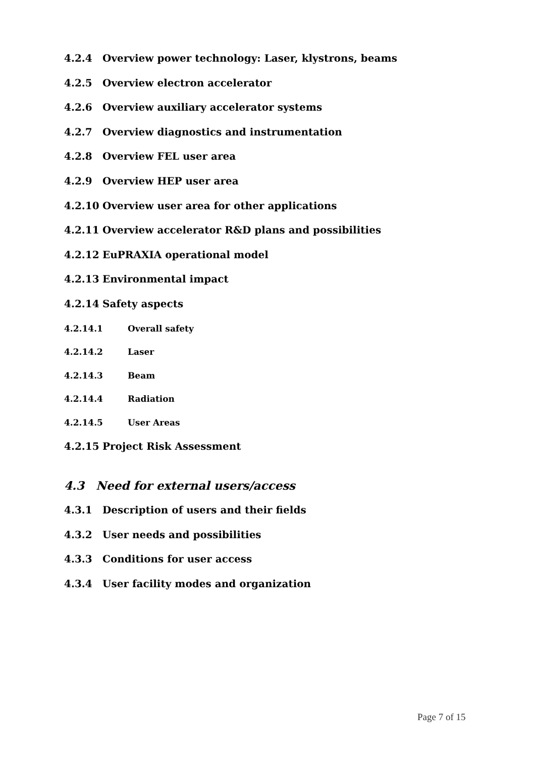4.2.4 Overview power technology: Laser, klystrons, beams
4.2.5 Overview electron accelerator
4.2.6 Overview auxiliary accelerator systems
4.2.7 Overview diagnostics and instrumentation
4.2.8 Overview FEL user area
4.2.9 Overview HEP user area
4.2.10 Overview user area for other applications
4.2.11 Overview accelerator R&D plans and possibilities
4.2.12 EuPRAXIA operational model
4.2.13 Environmental impact
4.2.14 Safety aspects
4.2.14.1 Overall safety
4.2.14.2 Laser
4.2.14.3 Beam
4.2.14.4 Radiation
4.2.14.5 User Areas
4.2.15 Project Risk Assessment
4.3 Need for external users/access
4.3.1 Description of users and their fields
4.3.2 User needs and possibilities
4.3.3 Conditions for user access
4.3.4 User facility modes and organization
Page 7 of 15